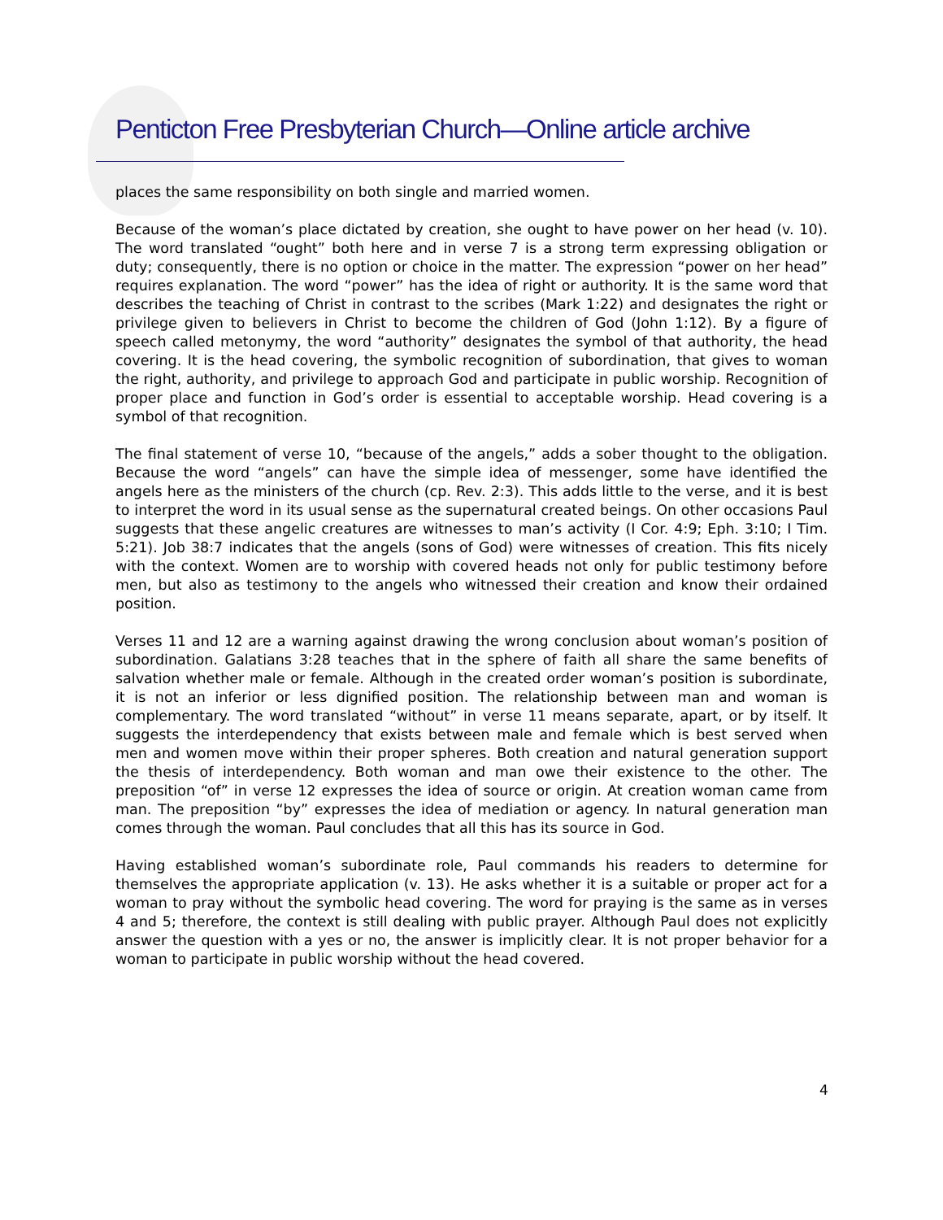Penticton Free Presbyterian Church—Online article archive
places the same responsibility on both single and married women.
Because of the woman’s place dictated by creation, she ought to have power on her head (v. 10). The word translated “ought” both here and in verse 7 is a strong term expressing obligation or duty; consequently, there is no option or choice in the matter. The expression “power on her head” requires explanation. The word “power” has the idea of right or authority. It is the same word that describes the teaching of Christ in contrast to the scribes (Mark 1:22) and designates the right or privilege given to believers in Christ to become the children of God (John 1:12). By a figure of speech called metonymy, the word “authority” designates the symbol of that authority, the head covering. It is the head covering, the symbolic recognition of subordination, that gives to woman the right, authority, and privilege to approach God and participate in public worship. Recognition of proper place and function in God’s order is essential to acceptable worship. Head covering is a symbol of that recognition.
The final statement of verse 10, “because of the angels,” adds a sober thought to the obligation. Because the word “angels” can have the simple idea of messenger, some have identified the angels here as the ministers of the church (cp. Rev. 2:3). This adds little to the verse, and it is best to interpret the word in its usual sense as the supernatural created beings. On other occasions Paul suggests that these angelic creatures are witnesses to man’s activity (I Cor. 4:9; Eph. 3:10; I Tim. 5:21). Job 38:7 indicates that the angels (sons of God) were witnesses of creation. This fits nicely with the context. Women are to worship with covered heads not only for public testimony before men, but also as testimony to the angels who witnessed their creation and know their ordained position.
Verses 11 and 12 are a warning against drawing the wrong conclusion about woman’s position of subordination. Galatians 3:28 teaches that in the sphere of faith all share the same benefits of salvation whether male or female. Although in the created order woman’s position is subordinate, it is not an inferior or less dignified position. The relationship between man and woman is complementary. The word translated “without” in verse 11 means separate, apart, or by itself. It suggests the interdependency that exists between male and female which is best served when men and women move within their proper spheres. Both creation and natural generation support the thesis of interdependency. Both woman and man owe their existence to the other. The preposition “of” in verse 12 expresses the idea of source or origin. At creation woman came from man. The preposition “by” expresses the idea of mediation or agency. In natural generation man comes through the woman. Paul concludes that all this has its source in God.
Having established woman’s subordinate role, Paul commands his readers to determine for themselves the appropriate application (v. 13). He asks whether it is a suitable or proper act for a woman to pray without the symbolic head covering. The word for praying is the same as in verses 4 and 5; therefore, the context is still dealing with public prayer. Although Paul does not explicitly answer the question with a yes or no, the answer is implicitly clear. It is not proper behavior for a woman to participate in public worship without the head covered.
4